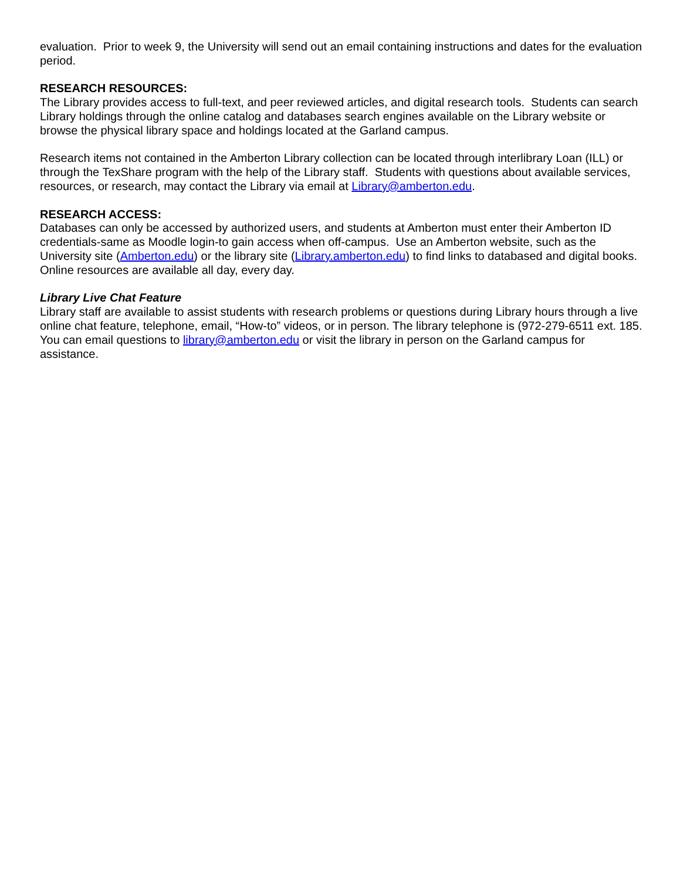evaluation. Prior to week 9, the University will send out an email containing instructions and dates for the evaluation period.
RESEARCH RESOURCES:
The Library provides access to full-text, and peer reviewed articles, and digital research tools. Students can search Library holdings through the online catalog and databases search engines available on the Library website or browse the physical library space and holdings located at the Garland campus.
Research items not contained in the Amberton Library collection can be located through interlibrary Loan (ILL) or through the TexShare program with the help of the Library staff. Students with questions about available services, resources, or research, may contact the Library via email at Library@amberton.edu.
RESEARCH ACCESS:
Databases can only be accessed by authorized users, and students at Amberton must enter their Amberton ID credentials-same as Moodle login-to gain access when off-campus. Use an Amberton website, such as the University site (Amberton.edu) or the library site (Library.amberton.edu) to find links to databased and digital books. Online resources are available all day, every day.
Library Live Chat Feature
Library staff are available to assist students with research problems or questions during Library hours through a live online chat feature, telephone, email, “How-to” videos, or in person. The library telephone is (972-279-6511 ext. 185. You can email questions to library@amberton.edu or visit the library in person on the Garland campus for assistance.